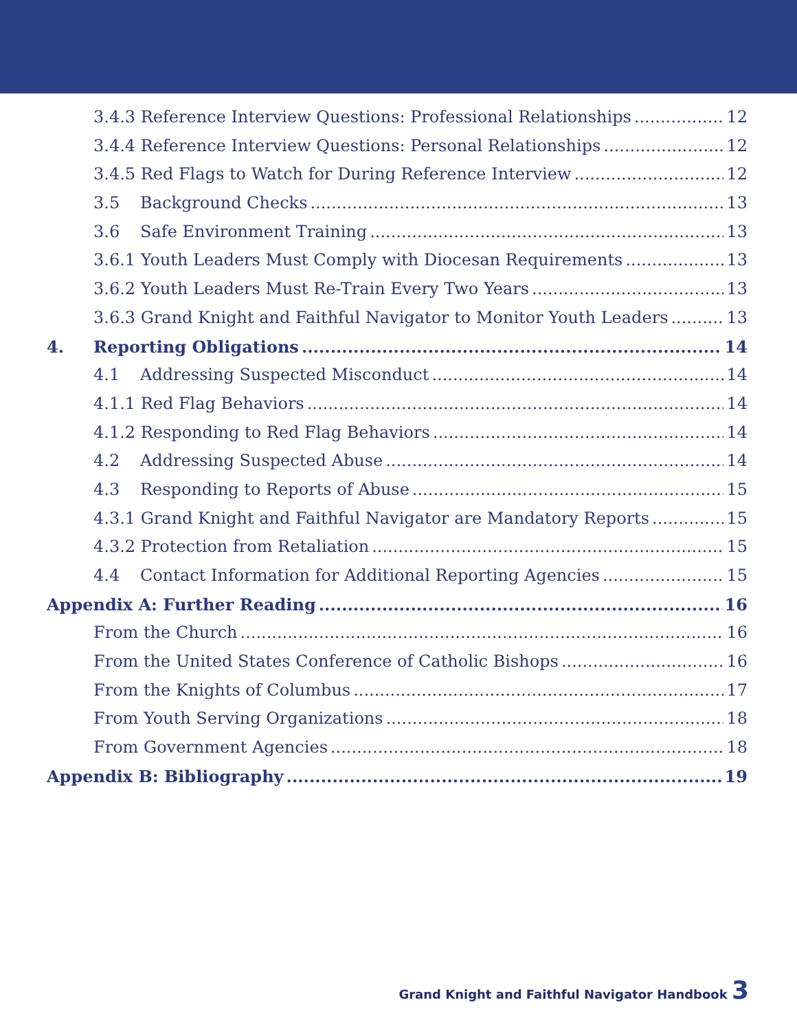3.4.3 Reference Interview Questions: Professional Relationships 12
3.4.4 Reference Interview Questions: Personal Relationships 12
3.4.5 Red Flags to Watch for During Reference Interview 12
3.5 Background Checks 13
3.6 Safe Environment Training 13
3.6.1 Youth Leaders Must Comply with Diocesan Requirements 13
3.6.2 Youth Leaders Must Re-Train Every Two Years 13
3.6.3 Grand Knight and Faithful Navigator to Monitor Youth Leaders 13
4. Reporting Obligations 14
4.1 Addressing Suspected Misconduct 14
4.1.1 Red Flag Behaviors 14
4.1.2 Responding to Red Flag Behaviors 14
4.2 Addressing Suspected Abuse 14
4.3 Responding to Reports of Abuse 15
4.3.1 Grand Knight and Faithful Navigator are Mandatory Reports 15
4.3.2 Protection from Retaliation 15
4.4 Contact Information for Additional Reporting Agencies 15
Appendix A: Further Reading 16
From the Church 16
From the United States Conference of Catholic Bishops 16
From the Knights of Columbus 17
From Youth Serving Organizations 18
From Government Agencies 18
Appendix B: Bibliography 19
Grand Knight and Faithful Navigator Handbook 3